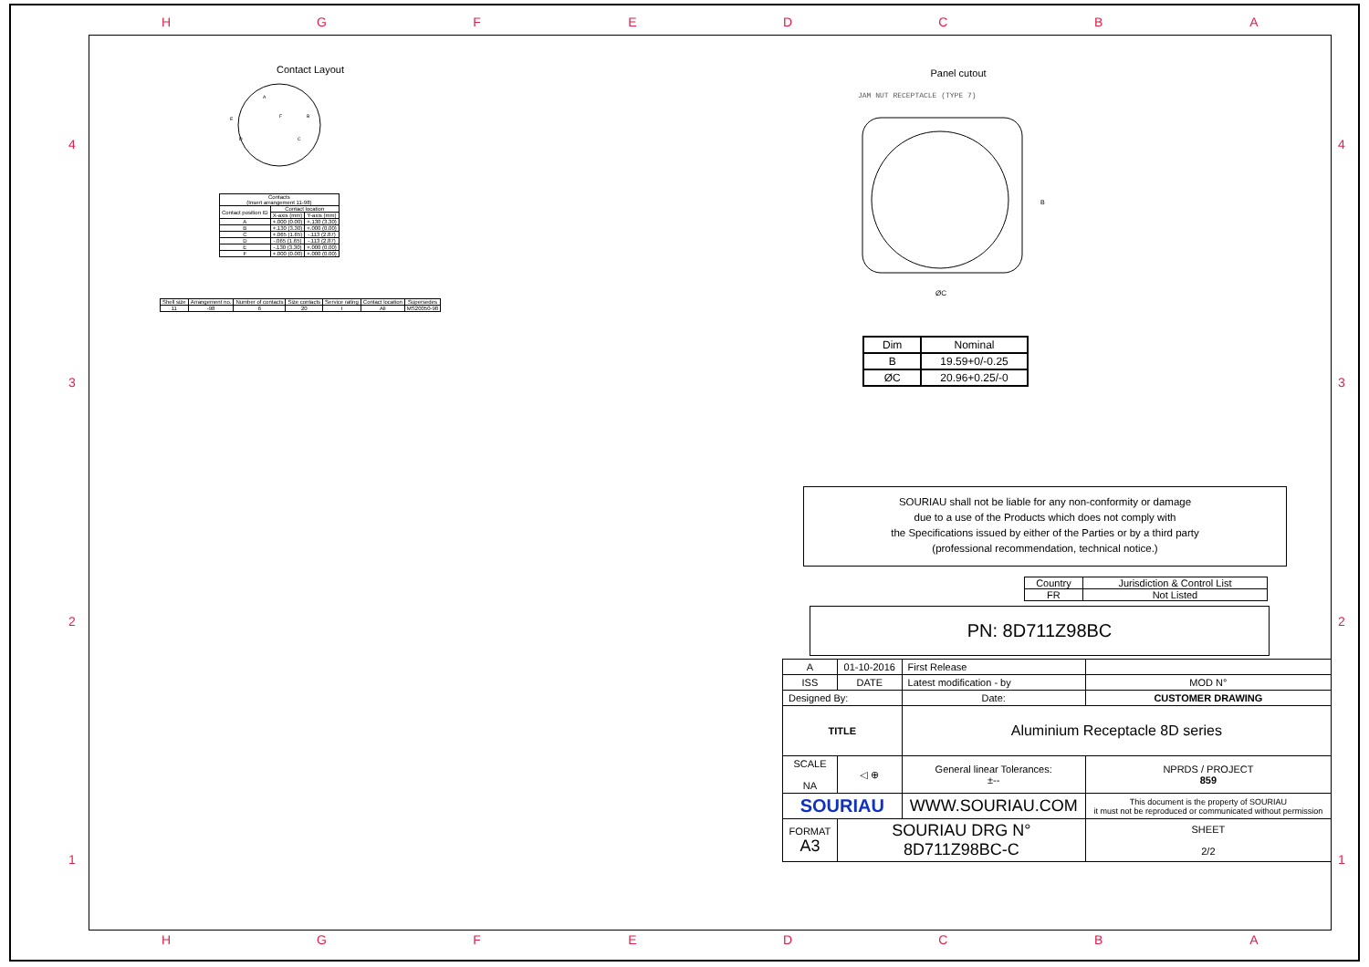H G F E D C B A
4
3
2
1
4
3
2
1
Contact Layout
A
E
F
B
D
C
| Contacts (Insert arrangement 11-98) | | |
| --- | --- | --- |
| Contact position ID | Contact location | |
| | X-axis (mm) | Y-axis (mm) |
| A | +.000 (0.00) | +.130 (3.30) |
| B | +.130 (3.30) | +.000 (0.00) |
| C | +.065 (1.65) | -.113 (2.87) |
| D | -.065 (1.65) | -.113 (2.87) |
| E | -.130 (3.30) | +.000 (0.00) |
| F | +.000 (0.00) | +.000 (0.00) |
| Shell size | Arrangement no. | Number of contacts | Size contacts | Service rating | Contact location | Supersedes |
| --- | --- | --- | --- | --- | --- | --- |
| 11 | -98 | 6 | 20 | I | All | MS20050-98 |
Panel cutout
JAM NUT RECEPTACLE (TYPE 7)
ØC
B
| Dim | Nominal |
| --- | --- |
| B | 19.59+0/-0.25 |
| ØC | 20.96+0.25/-0 |
SOURIAU shall not be liable for any non-conformity or damage
due to a use of the Products which does not comply with
the Specifications issued by either of the Parties or by a third party
(professional recommendation, technical notice.)
| Country | Jurisdiction & Control List |
| FR | Not Listed |
PN: 8D711Z98BC
| A | 01-10-2016 | First Release | | | | |
| ISS | DATE | Latest modification - by | | | | MOD N° |
| Designed By: | | | Date: | | CUSTOMER DRAWING | |
| TITLE | | Aluminium Receptacle 8D series | | | | |
| SCALE NA | ◁ ⊕ | | General linear Tolerances: ±-- | NPRDS / PROJECT 859 | | |
| SOURIAU | | WWW.SOURIAU.COM | | | This document is the property of SOURIAU it must not be reproduced or communicated without permission | |
| FORMAT A3 | SOURIAU DRG N° 8D711Z98BC-C | | | | | SHEET 2/2 |
H G F E D C B A